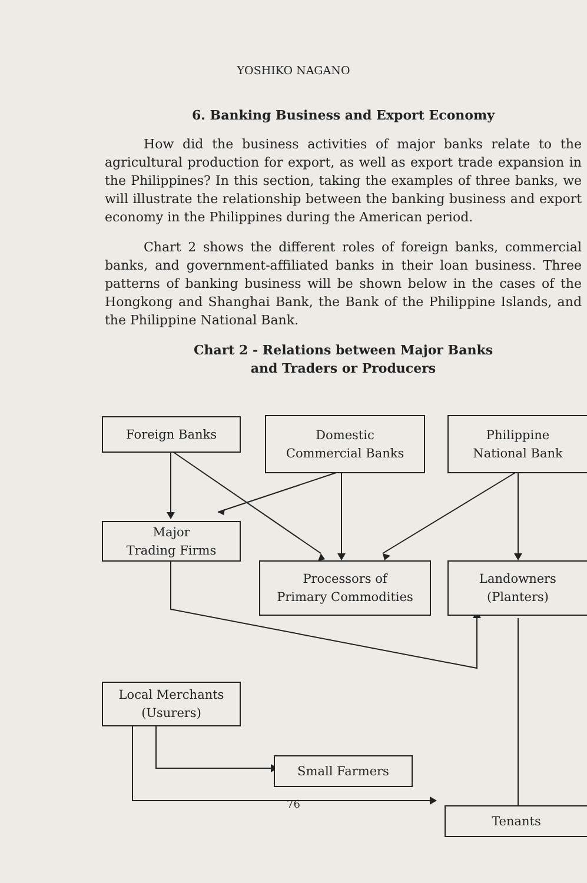YOSHIKO NAGANO
6. Banking Business and Export Economy
How did the business activities of major banks relate to the agricultural production for export, as well as export trade expansion in the Philippines? In this section, taking the examples of three banks, we will illustrate the relationship between the banking business and export economy in the Philippines during the American period.
Chart 2 shows the different roles of foreign banks, commercial banks, and government-affiliated banks in their loan business. Three patterns of banking business will be shown below in the cases of the Hongkong and Shanghai Bank, the Bank of the Philippine Islands, and the Philippine National Bank.
Chart 2 - Relations between Major Banks
and Traders or Producers
Foreign Banks
Domestic
Commercial Banks
Philippine
National Bank
Major
Trading Firms
Processors of
Primary Commodities
Landowners
(Planters)
Local Merchants
(Usurers)
Small Farmers
Tenants
76